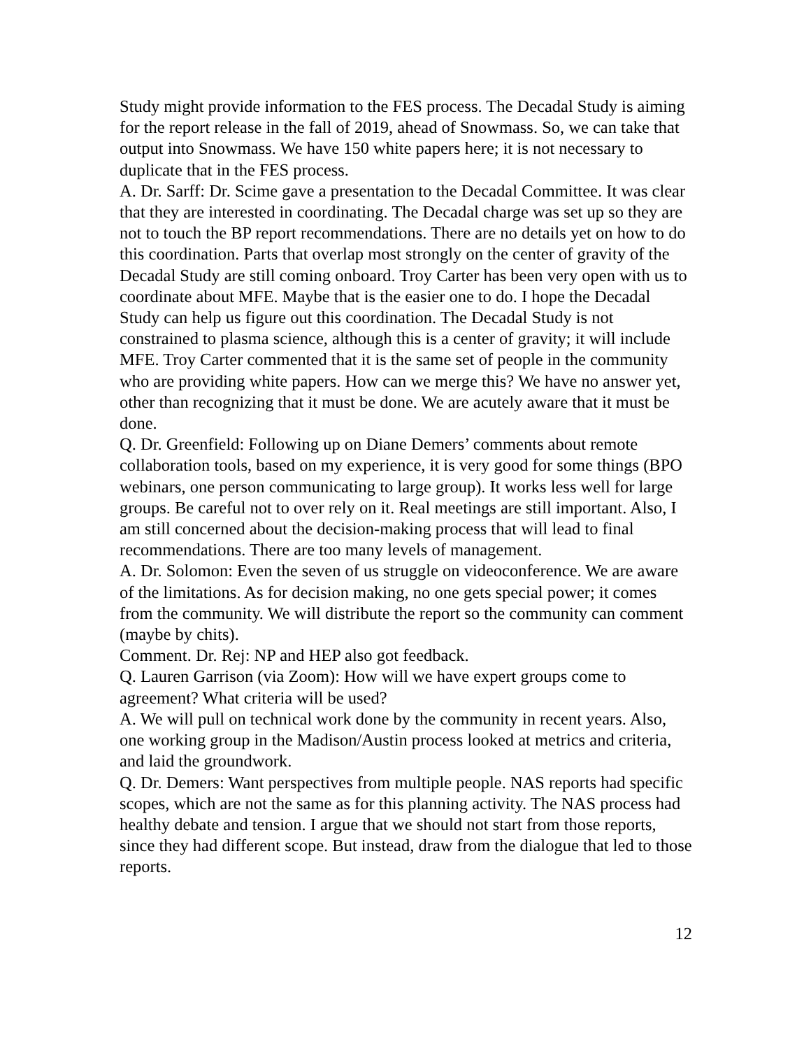Study might provide information to the FES process. The Decadal Study is aiming for the report release in the fall of 2019, ahead of Snowmass. So, we can take that output into Snowmass. We have 150 white papers here; it is not necessary to duplicate that in the FES process.
A. Dr. Sarff: Dr. Scime gave a presentation to the Decadal Committee. It was clear that they are interested in coordinating. The Decadal charge was set up so they are not to touch the BP report recommendations. There are no details yet on how to do this coordination. Parts that overlap most strongly on the center of gravity of the Decadal Study are still coming onboard. Troy Carter has been very open with us to coordinate about MFE. Maybe that is the easier one to do. I hope the Decadal Study can help us figure out this coordination. The Decadal Study is not constrained to plasma science, although this is a center of gravity; it will include MFE. Troy Carter commented that it is the same set of people in the community who are providing white papers. How can we merge this? We have no answer yet, other than recognizing that it must be done. We are acutely aware that it must be done.
Q. Dr. Greenfield: Following up on Diane Demers’ comments about remote collaboration tools, based on my experience, it is very good for some things (BPO webinars, one person communicating to large group). It works less well for large groups. Be careful not to over rely on it. Real meetings are still important. Also, I am still concerned about the decision-making process that will lead to final recommendations. There are too many levels of management.
A. Dr. Solomon: Even the seven of us struggle on videoconference. We are aware of the limitations. As for decision making, no one gets special power; it comes from the community. We will distribute the report so the community can comment (maybe by chits).
Comment. Dr. Rej: NP and HEP also got feedback.
Q. Lauren Garrison (via Zoom): How will we have expert groups come to agreement? What criteria will be used?
A. We will pull on technical work done by the community in recent years. Also, one working group in the Madison/Austin process looked at metrics and criteria, and laid the groundwork.
Q. Dr. Demers: Want perspectives from multiple people. NAS reports had specific scopes, which are not the same as for this planning activity. The NAS process had healthy debate and tension. I argue that we should not start from those reports, since they had different scope. But instead, draw from the dialogue that led to those reports.
12